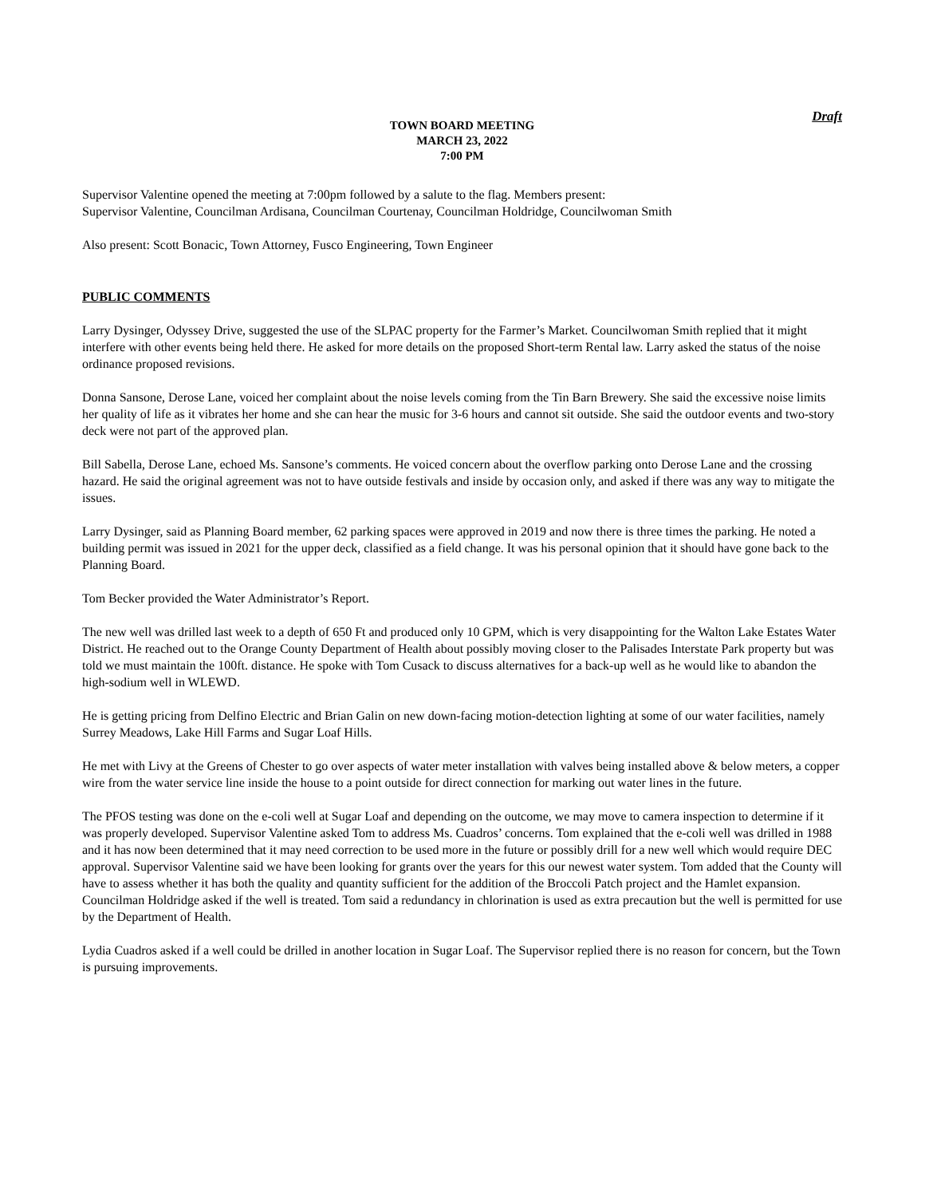Draft
TOWN BOARD MEETING
MARCH 23, 2022
7:00 PM
Supervisor Valentine opened the meeting at 7:00pm followed by a salute to the flag. Members present:
Supervisor Valentine, Councilman Ardisana, Councilman Courtenay, Councilman Holdridge, Councilwoman Smith
Also present: Scott Bonacic, Town Attorney, Fusco Engineering, Town Engineer
PUBLIC COMMENTS
Larry Dysinger, Odyssey Drive, suggested the use of the SLPAC property for the Farmer’s Market. Councilwoman Smith replied that it might interfere with other events being held there. He asked for more details on the proposed Short-term Rental law. Larry asked the status of the noise ordinance proposed revisions.
Donna Sansone, Derose Lane, voiced her complaint about the noise levels coming from the Tin Barn Brewery. She said the excessive noise limits her quality of life as it vibrates her home and she can hear the music for 3-6 hours and cannot sit outside. She said the outdoor events and two-story deck were not part of the approved plan.
Bill Sabella, Derose Lane, echoed Ms. Sansone’s comments. He voiced concern about the overflow parking onto Derose Lane and the crossing hazard. He said the original agreement was not to have outside festivals and inside by occasion only, and asked if there was any way to mitigate the issues.
Larry Dysinger, said as Planning Board member, 62 parking spaces were approved in 2019 and now there is three times the parking. He noted a building permit was issued in 2021 for the upper deck, classified as a field change. It was his personal opinion that it should have gone back to the Planning Board.
Tom Becker provided the Water Administrator’s Report.
The new well was drilled last week to a depth of 650 Ft and produced only 10 GPM, which is very disappointing for the Walton Lake Estates Water District. He reached out to the Orange County Department of Health about possibly moving closer to the Palisades Interstate Park property but was told we must maintain the 100ft. distance. He spoke with Tom Cusack to discuss alternatives for a back-up well as he would like to abandon the high-sodium well in WLEWD.
He is getting pricing from Delfino Electric and Brian Galin on new down-facing motion-detection lighting at some of our water facilities, namely Surrey Meadows, Lake Hill Farms and Sugar Loaf Hills.
He met with Livy at the Greens of Chester to go over aspects of water meter installation with valves being installed above & below meters, a copper wire from the water service line inside the house to a point outside for direct connection for marking out water lines in the future.
The PFOS testing was done on the e-coli well at Sugar Loaf and depending on the outcome, we may move to camera inspection to determine if it was properly developed. Supervisor Valentine asked Tom to address Ms. Cuadros’ concerns. Tom explained that the e-coli well was drilled in 1988 and it has now been determined that it may need correction to be used more in the future or possibly drill for a new well which would require DEC approval. Supervisor Valentine said we have been looking for grants over the years for this our newest water system. Tom added that the County will have to assess whether it has both the quality and quantity sufficient for the addition of the Broccoli Patch project and the Hamlet expansion. Councilman Holdridge asked if the well is treated. Tom said a redundancy in chlorination is used as extra precaution but the well is permitted for use by the Department of Health.
Lydia Cuadros asked if a well could be drilled in another location in Sugar Loaf. The Supervisor replied there is no reason for concern, but the Town is pursuing improvements.